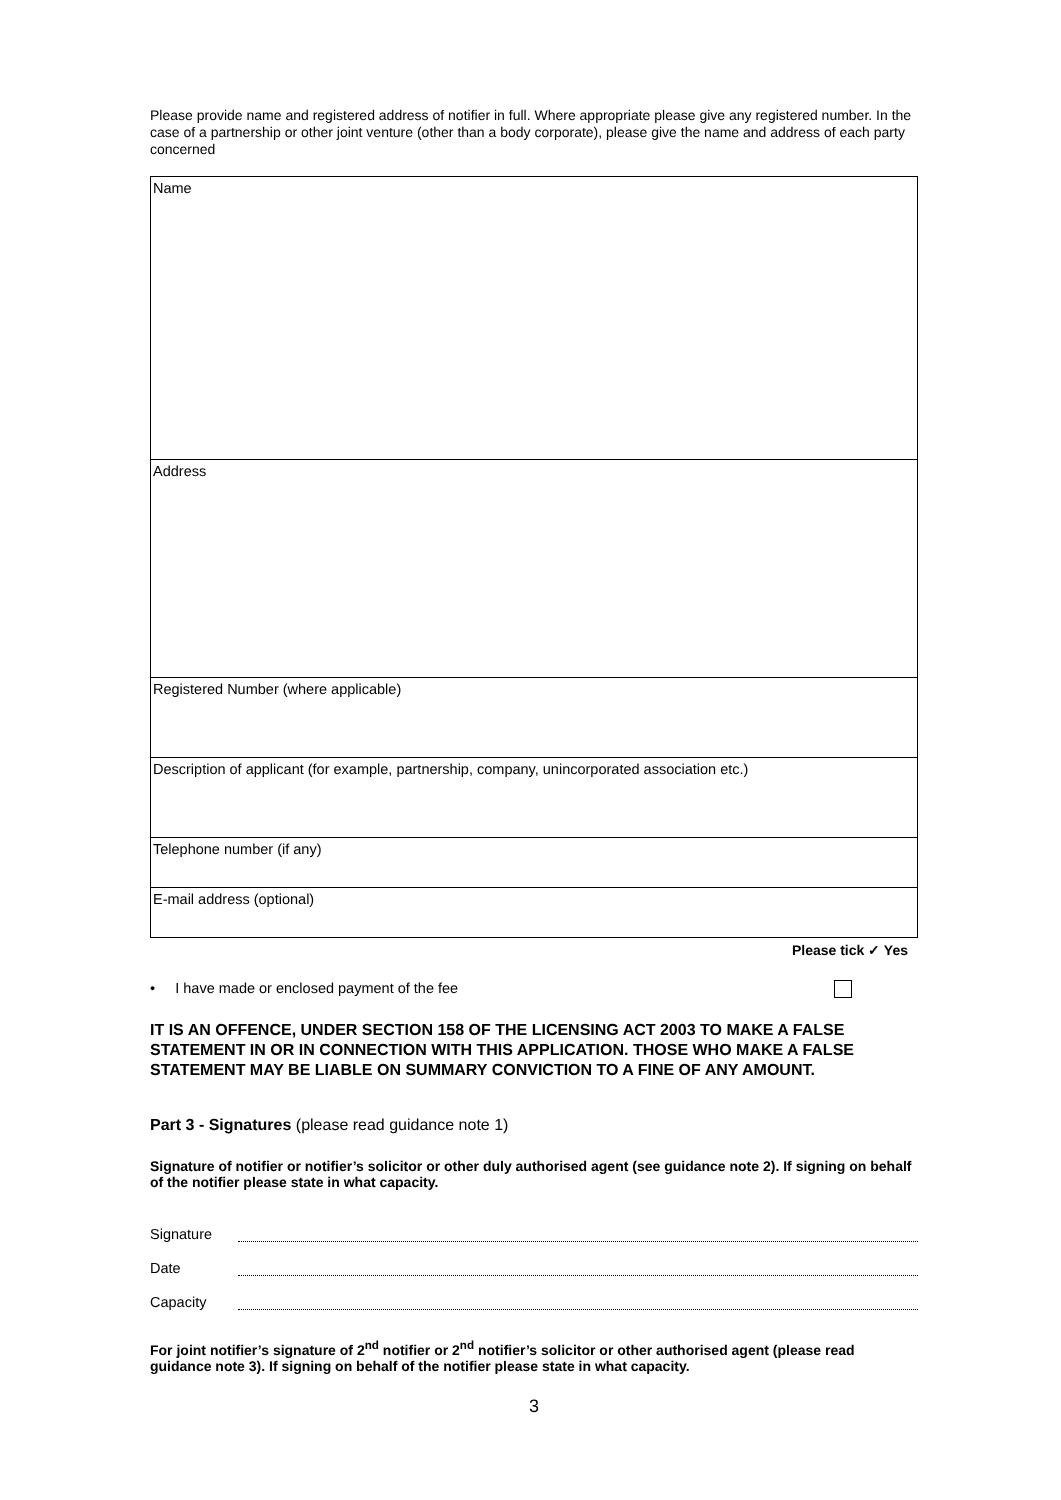Please provide name and registered address of notifier in full. Where appropriate please give any registered number. In the case of a partnership or other joint venture (other than a body corporate), please give the name and address of each party concerned
| Name |
| Address |
| Registered Number (where applicable) |
| Description of applicant (for example, partnership, company, unincorporated association etc.) |
| Telephone number (if any) |
| E-mail address (optional) |
Please tick ✓ Yes
• I have made or enclosed payment of the fee
IT IS AN OFFENCE, UNDER SECTION 158 OF THE LICENSING ACT 2003 TO MAKE A FALSE STATEMENT IN OR IN CONNECTION WITH THIS APPLICATION. THOSE WHO MAKE A FALSE STATEMENT MAY BE LIABLE ON SUMMARY CONVICTION TO A FINE OF ANY AMOUNT.
Part 3 - Signatures (please read guidance note 1)
Signature of notifier or notifier’s solicitor or other duly authorised agent (see guidance note 2). If signing on behalf of the notifier please state in what capacity.
Signature
Date
Capacity
For joint notifier’s signature of 2<sup>nd</sup> notifier or 2<sup>nd</sup> notifier’s solicitor or other authorised agent (please read guidance note 3). If signing on behalf of the notifier please state in what capacity.
3